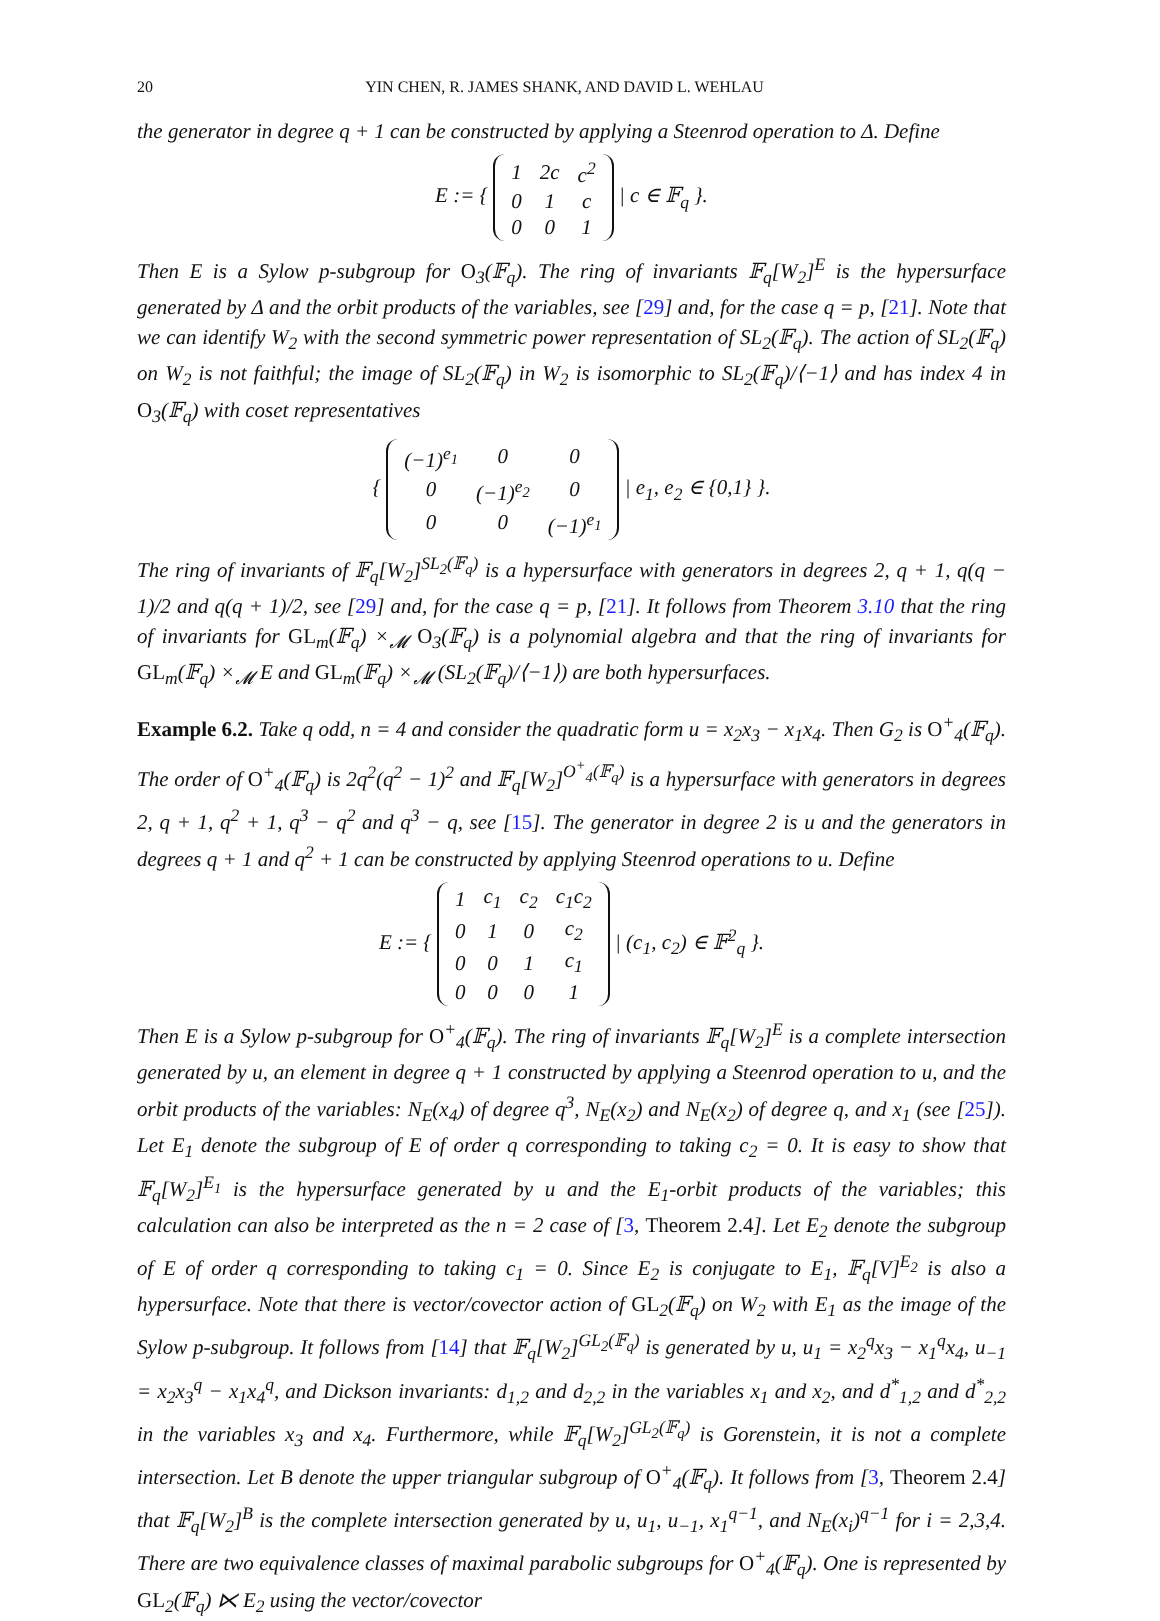20 YIN CHEN, R. JAMES SHANK, AND DAVID L. WEHLAU
the generator in degree q + 1 can be constructed by applying a Steenrod operation to Δ. Define
E := {
| 1 | 2c | c<sup>2</sup> |
| 0 | 1 | c |
| 0 | 0 | 1 |
| c ∈ 𝔽<sub>q</sub> }.
Then E is a Sylow p-subgroup for O<sub>3</sub>(𝔽<sub>q</sub>). The ring of invariants 𝔽<sub>q</sub>[W<sub>2</sub>]<sup>E</sup> is the hypersurface generated by Δ and the orbit products of the variables, see [29] and, for the case q = p, [21]. Note that we can identify W<sub>2</sub> with the second symmetric power representation of SL<sub>2</sub>(𝔽<sub>q</sub>). The action of SL<sub>2</sub>(𝔽<sub>q</sub>) on W<sub>2</sub> is not faithful; the image of SL<sub>2</sub>(𝔽<sub>q</sub>) in W<sub>2</sub> is isomorphic to SL<sub>2</sub>(𝔽<sub>q</sub>)/⟨−1⟩ and has index 4 in O<sub>3</sub>(𝔽<sub>q</sub>) with coset representatives
{
| (−1)<sup>e<sub>1</sub></sup> | 0 | 0 |
| 0 | (−1)<sup>e<sub>2</sub></sup> | 0 |
| 0 | 0 | (−1)<sup>e<sub>1</sub></sup> |
| e<sub>1</sub>, e<sub>2</sub> ∈ {0,1} }.
The ring of invariants of 𝔽<sub>q</sub>[W<sub>2</sub>]<sup>SL<sub>2</sub>(𝔽<sub>q</sub>)</sup> is a hypersurface with generators in degrees 2, q + 1, q(q − 1)/2 and q(q + 1)/2, see [29] and, for the case q = p, [21]. It follows from Theorem 3.10 that the ring of invariants for GL<sub>m</sub>(𝔽<sub>q</sub>) ×<sub>𝓜</sub> O<sub>3</sub>(𝔽<sub>q</sub>) is a polynomial algebra and that the ring of invariants for GL<sub>m</sub>(𝔽<sub>q</sub>) ×<sub>𝓜</sub> E and GL<sub>m</sub>(𝔽<sub>q</sub>) ×<sub>𝓜</sub> (SL<sub>2</sub>(𝔽<sub>q</sub>)/⟨−1⟩) are both hypersurfaces.
Example 6.2. Take q odd, n = 4 and consider the quadratic form u = x<sub>2</sub>x<sub>3</sub> − x<sub>1</sub>x<sub>4</sub>. Then G<sub>2</sub> is O<sup>+</sup><sub>4</sub>(𝔽<sub>q</sub>). The order of O<sup>+</sup><sub>4</sub>(𝔽<sub>q</sub>) is 2q<sup>2</sup>(q<sup>2</sup> − 1)<sup>2</sup> and 𝔽<sub>q</sub>[W<sub>2</sub>]<sup>O<sup>+</sup><sub>4</sub>(𝔽<sub>q</sub>)</sup> is a hypersurface with generators in degrees 2, q + 1, q<sup>2</sup> + 1, q<sup>3</sup> − q<sup>2</sup> and q<sup>3</sup> − q, see [15]. The generator in degree 2 is u and the generators in degrees q + 1 and q<sup>2</sup> + 1 can be constructed by applying Steenrod operations to u. Define
E := {
| 1 | c<sub>1</sub> | c<sub>2</sub> | c<sub>1</sub>c<sub>2</sub> |
| 0 | 1 | 0 | c<sub>2</sub> |
| 0 | 0 | 1 | c<sub>1</sub> |
| 0 | 0 | 0 | 1 |
| (c<sub>1</sub>, c<sub>2</sub>) ∈ 𝔽<sup>2</sup><sub>q</sub> }.
Then E is a Sylow p-subgroup for O<sup>+</sup><sub>4</sub>(𝔽<sub>q</sub>). The ring of invariants 𝔽<sub>q</sub>[W<sub>2</sub>]<sup>E</sup> is a complete intersection generated by u, an element in degree q + 1 constructed by applying a Steenrod operation to u, and the orbit products of the variables: N<sub>E</sub>(x<sub>4</sub>) of degree q<sup>3</sup>, N<sub>E</sub>(x<sub>2</sub>) and N<sub>E</sub>(x<sub>2</sub>) of degree q, and x<sub>1</sub> (see [25]). Let E<sub>1</sub> denote the subgroup of E of order q corresponding to taking c<sub>2</sub> = 0. It is easy to show that 𝔽<sub>q</sub>[W<sub>2</sub>]<sup>E<sub>1</sub></sup> is the hypersurface generated by u and the E<sub>1</sub>-orbit products of the variables; this calculation can also be interpreted as the n = 2 case of [3, Theorem 2.4]. Let E<sub>2</sub> denote the subgroup of E of order q corresponding to taking c<sub>1</sub> = 0. Since E<sub>2</sub> is conjugate to E<sub>1</sub>, 𝔽<sub>q</sub>[V]<sup>E<sub>2</sub></sup> is also a hypersurface. Note that there is vector/covector action of GL<sub>2</sub>(𝔽<sub>q</sub>) on W<sub>2</sub> with E<sub>1</sub> as the image of the Sylow p-subgroup. It follows from [14] that 𝔽<sub>q</sub>[W<sub>2</sub>]<sup>GL<sub>2</sub>(𝔽<sub>q</sub>)</sup> is generated by u, u<sub>1</sub> = x<sub>2</sub><sup>q</sup>x<sub>3</sub> − x<sub>1</sub><sup>q</sup>x<sub>4</sub>, u<sub>−1</sub> = x<sub>2</sub>x<sub>3</sub><sup>q</sup> − x<sub>1</sub>x<sub>4</sub><sup>q</sup>, and Dickson invariants: d<sub>1,2</sub> and d<sub>2,2</sub> in the variables x<sub>1</sub> and x<sub>2</sub>, and d<sup>*</sup><sub>1,2</sub> and d<sup>*</sup><sub>2,2</sub> in the variables x<sub>3</sub> and x<sub>4</sub>. Furthermore, while 𝔽<sub>q</sub>[W<sub>2</sub>]<sup>GL<sub>2</sub>(𝔽<sub>q</sub>)</sup> is Gorenstein, it is not a complete intersection. Let B denote the upper triangular subgroup of O<sup>+</sup><sub>4</sub>(𝔽<sub>q</sub>). It follows from [3, Theorem 2.4] that 𝔽<sub>q</sub>[W<sub>2</sub>]<sup>B</sup> is the complete intersection generated by u, u<sub>1</sub>, u<sub>−1</sub>, x<sub>1</sub><sup>q−1</sup>, and N<sub>E</sub>(x<sub>i</sub>)<sup>q−1</sup> for i = 2,3,4. There are two equivalence classes of maximal parabolic subgroups for O<sup>+</sup><sub>4</sub>(𝔽<sub>q</sub>). One is represented by GL<sub>2</sub>(𝔽<sub>q</sub>) ⋉ E<sub>2</sub> using the vector/covector